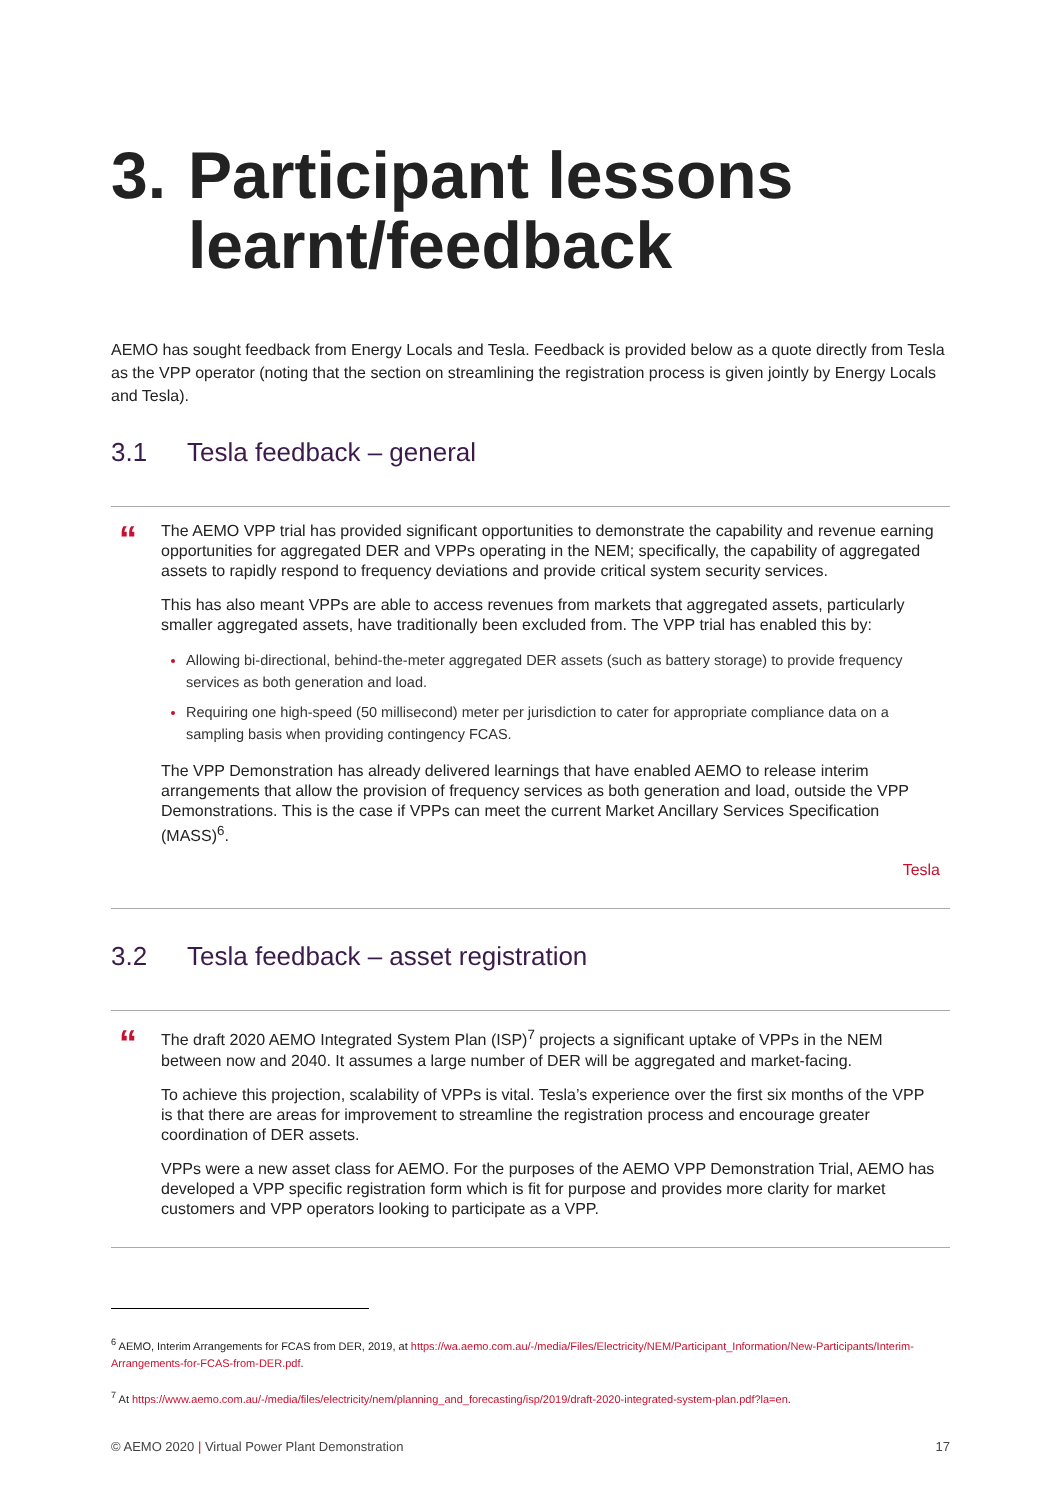3. Participant lessons learnt/feedback
AEMO has sought feedback from Energy Locals and Tesla. Feedback is provided below as a quote directly from Tesla as the VPP operator (noting that the section on streamlining the registration process is given jointly by Energy Locals and Tesla).
3.1 Tesla feedback – general
“
The AEMO VPP trial has provided significant opportunities to demonstrate the capability and revenue earning opportunities for aggregated DER and VPPs operating in the NEM; specifically, the capability of aggregated assets to rapidly respond to frequency deviations and provide critical system security services.
This has also meant VPPs are able to access revenues from markets that aggregated assets, particularly smaller aggregated assets, have traditionally been excluded from. The VPP trial has enabled this by:
Allowing bi-directional, behind-the-meter aggregated DER assets (such as battery storage) to provide frequency services as both generation and load.
Requiring one high-speed (50 millisecond) meter per jurisdiction to cater for appropriate compliance data on a sampling basis when providing contingency FCAS.
The VPP Demonstration has already delivered learnings that have enabled AEMO to release interim arrangements that allow the provision of frequency services as both generation and load, outside the VPP Demonstrations. This is the case if VPPs can meet the current Market Ancillary Services Specification (MASS)<sup>6</sup>.
Tesla
3.2 Tesla feedback – asset registration
“
The draft 2020 AEMO Integrated System Plan (ISP)<sup>7</sup> projects a significant uptake of VPPs in the NEM between now and 2040. It assumes a large number of DER will be aggregated and market-facing.
To achieve this projection, scalability of VPPs is vital. Tesla’s experience over the first six months of the VPP is that there are areas for improvement to streamline the registration process and encourage greater coordination of DER assets.
VPPs were a new asset class for AEMO. For the purposes of the AEMO VPP Demonstration Trial, AEMO has developed a VPP specific registration form which is fit for purpose and provides more clarity for market customers and VPP operators looking to participate as a VPP.
<sup>6</sup> AEMO, Interim Arrangements for FCAS from DER, 2019, at https://wa.aemo.com.au/-/media/Files/Electricity/NEM/Participant_Information/New-Participants/Interim-Arrangements-for-FCAS-from-DER.pdf.
<sup>7</sup> At https://www.aemo.com.au/-/media/files/electricity/nem/planning_and_forecasting/isp/2019/draft-2020-integrated-system-plan.pdf?la=en.
© AEMO 2020 | Virtual Power Plant Demonstration 17